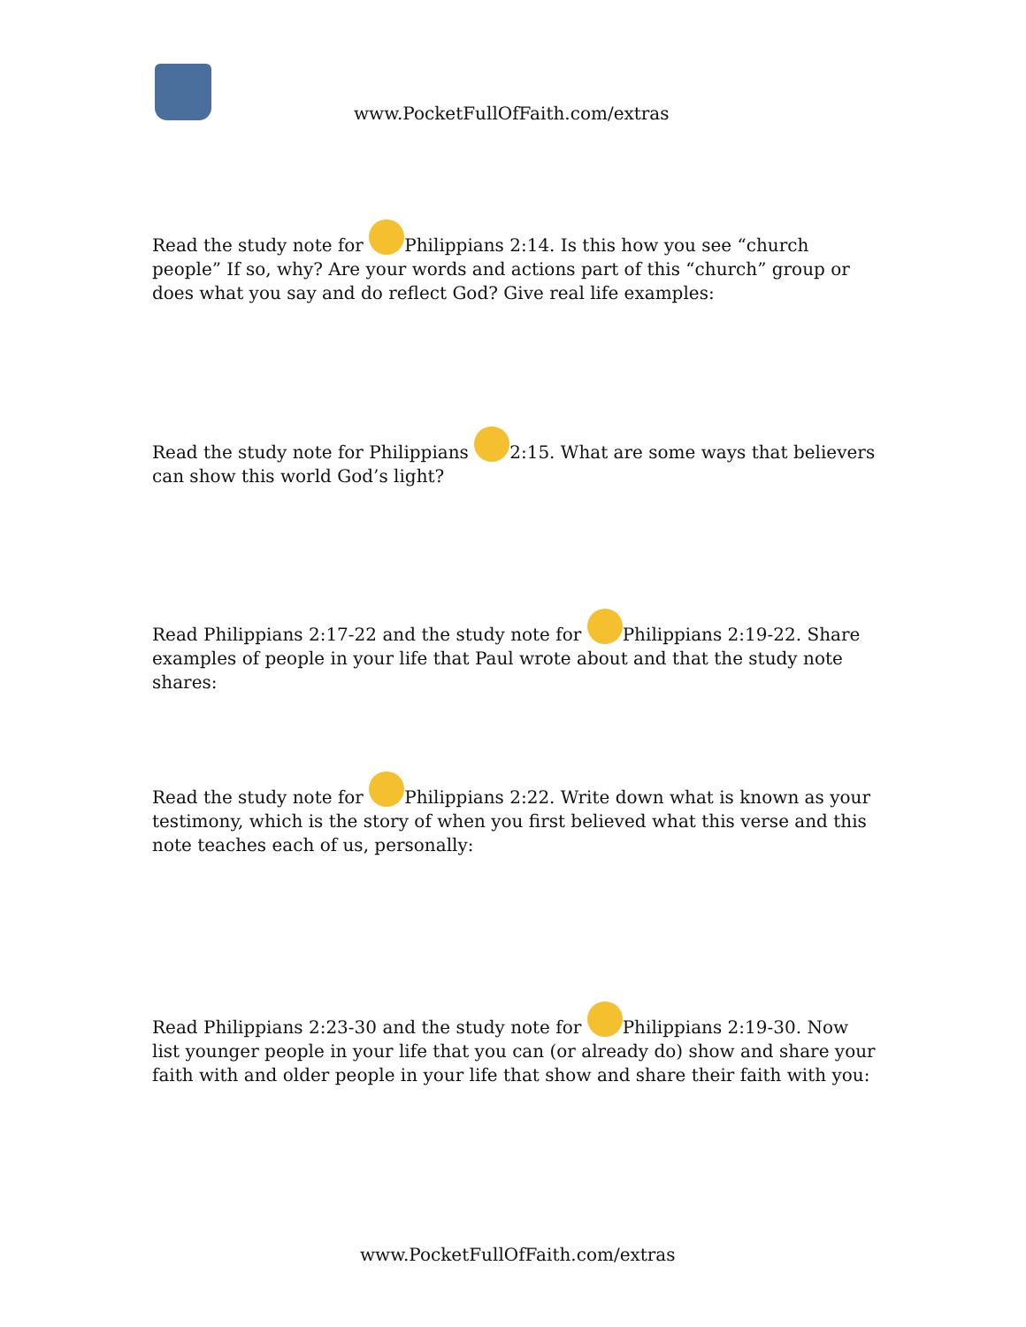www.PocketFullOfFaith.com/extras
Read the study note for Philippians 2:14. Is this how you see “church people” If so, why? Are your words and actions part of this “church” group or does what you say and do reflect God? Give real life examples:
Read the study note for Philippians 2:15. What are some ways that believers can show this world God’s light?
Read Philippians 2:17-22 and the study note for Philippians 2:19-22. Share examples of people in your life that Paul wrote about and that the study note shares:
Read the study note for Philippians 2:22. Write down what is known as your testimony, which is the story of when you first believed what this verse and this note teaches each of us, personally:
Read Philippians 2:23-30 and the study note for Philippians 2:19-30. Now list younger people in your life that you can (or already do) show and share your faith with and older people in your life that show and share their faith with you:
www.PocketFullOfFaith.com/extras